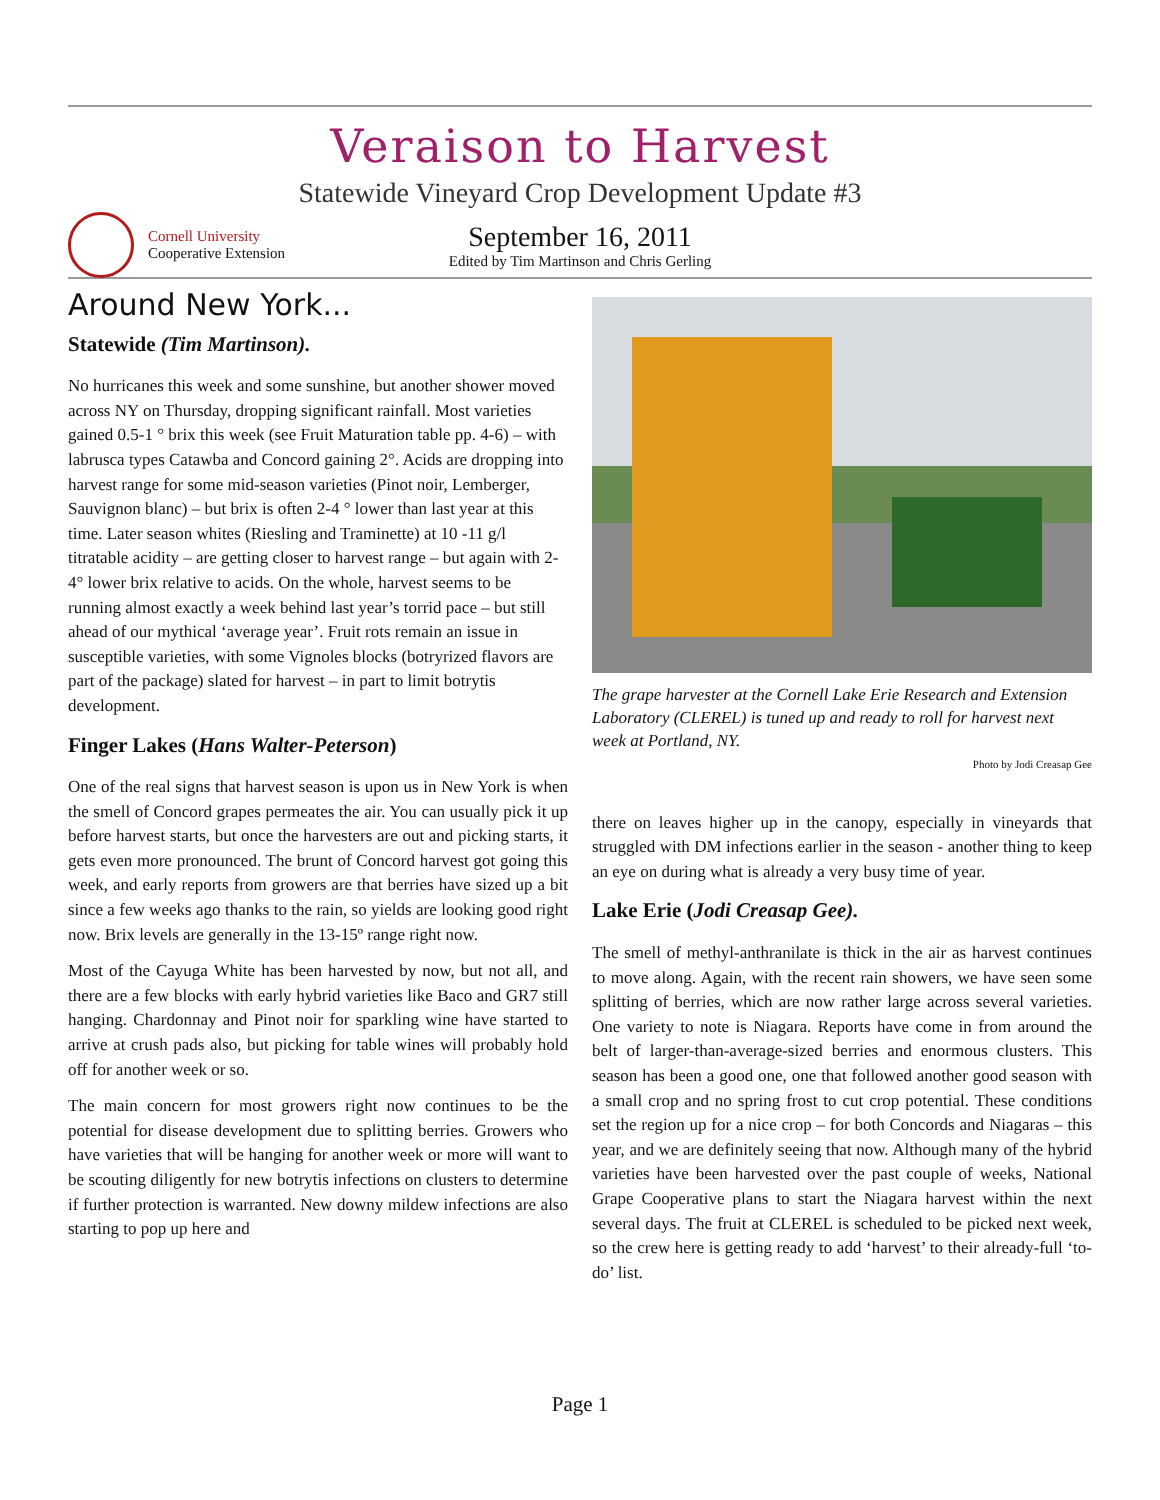Veraison to Harvest
Statewide Vineyard Crop Development Update #3
Cornell University
Cooperative Extension
September 16, 2011
Edited by Tim Martinson and Chris Gerling
Around New York...
Statewide (Tim Martinson).
No hurricanes this week and some sunshine, but another shower moved across NY on Thursday, dropping significant rainfall. Most varieties gained 0.5-1 ° brix this week (see Fruit Maturation table pp. 4-6) – with labrusca types Catawba and Concord gaining 2°. Acids are dropping into harvest range for some mid-season varieties (Pinot noir, Lemberger, Sauvignon blanc) – but brix is often 2-4 ° lower than last year at this time. Later season whites (Riesling and Traminette) at 10 -11 g/l titratable acidity – are getting closer to harvest range – but again with 2-4° lower brix relative to acids. On the whole, harvest seems to be running almost exactly a week behind last year’s torrid pace – but still ahead of our mythical ‘average year’. Fruit rots remain an issue in susceptible varieties, with some Vignoles blocks (botryrized flavors are part of the package) slated for harvest – in part to limit botrytis development.
Finger Lakes (Hans Walter-Peterson)
One of the real signs that harvest season is upon us in New York is when the smell of Concord grapes permeates the air. You can usually pick it up before harvest starts, but once the harvesters are out and picking starts, it gets even more pronounced. The brunt of Concord harvest got going this week, and early reports from growers are that berries have sized up a bit since a few weeks ago thanks to the rain, so yields are looking good right now. Brix levels are generally in the 13-15º range right now.
Most of the Cayuga White has been harvested by now, but not all, and there are a few blocks with early hybrid varieties like Baco and GR7 still hanging. Chardonnay and Pinot noir for sparkling wine have started to arrive at crush pads also, but picking for table wines will probably hold off for another week or so.
The main concern for most growers right now continues to be the potential for disease development due to splitting berries. Growers who have varieties that will be hanging for another week or more will want to be scouting diligently for new botrytis infections on clusters to determine if further protection is warranted. New downy mildew infections are also starting to pop up here and
The grape harvester at the Cornell Lake Erie Research and Extension Laboratory (CLEREL) is tuned up and ready to roll for harvest next week at Portland, NY.
Photo by Jodi Creasap Gee
there on leaves higher up in the canopy, especially in vineyards that struggled with DM infections earlier in the season - another thing to keep an eye on during what is already a very busy time of year.
Lake Erie (Jodi Creasap Gee).
The smell of methyl-anthranilate is thick in the air as harvest continues to move along. Again, with the recent rain showers, we have seen some splitting of berries, which are now rather large across several varieties. One variety to note is Niagara. Reports have come in from around the belt of larger-than-average-sized berries and enormous clusters. This season has been a good one, one that followed another good season with a small crop and no spring frost to cut crop potential. These conditions set the region up for a nice crop – for both Concords and Niagaras – this year, and we are definitely seeing that now. Although many of the hybrid varieties have been harvested over the past couple of weeks, National Grape Cooperative plans to start the Niagara harvest within the next several days. The fruit at CLEREL is scheduled to be picked next week, so the crew here is getting ready to add ‘harvest’ to their already-full ‘to-do’ list.
Page 1